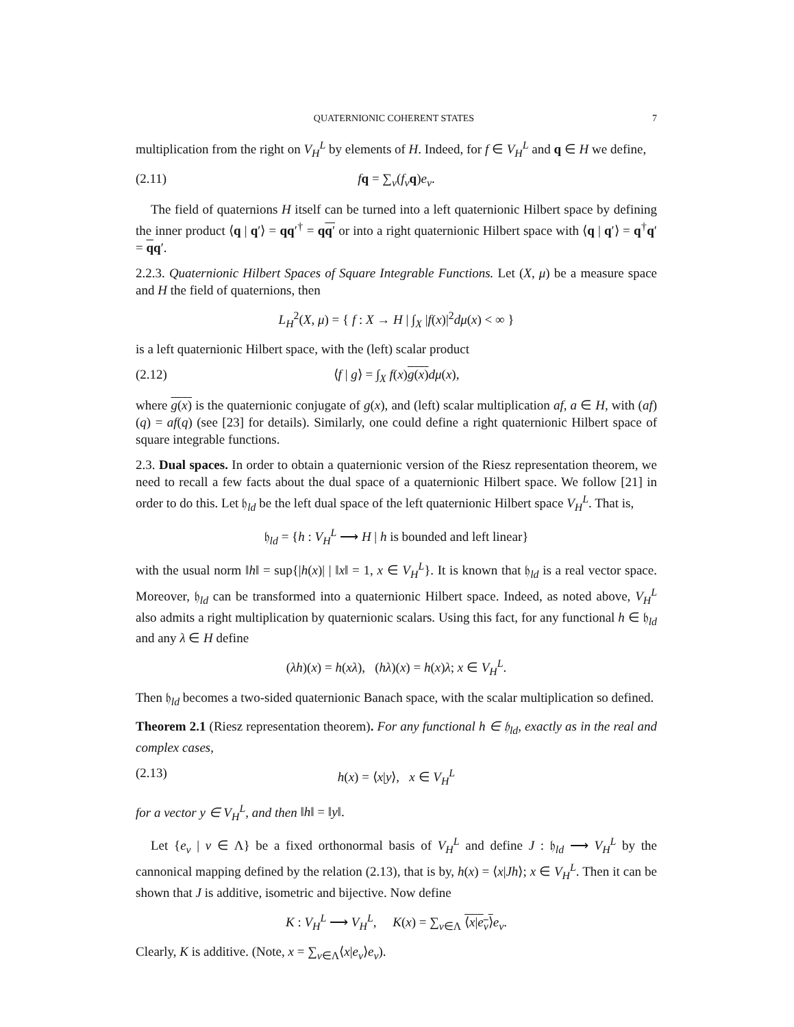QUATERNIONIC COHERENT STATES 7
multiplication from the right on V<sub>H</sub><sup>L</sup> by elements of H. Indeed, for f ∈ V<sub>H</sub><sup>L</sup> and q ∈ H we define,
(2.11) fq = ∑<sub>ν</sub>(f<sub>ν</sub>q)e<sub>ν</sub>.
The field of quaternions H itself can be turned into a left quaternionic Hilbert space by defining the inner product ⟨q | q′⟩ = qq′<sup>†</sup> = qq′ or into a right quaternionic Hilbert space with ⟨q | q′⟩ = q<sup>†</sup>q′ = qq′.
2.2.3. Quaternionic Hilbert Spaces of Square Integrable Functions. Let (X, μ) be a measure space and H the field of quaternions, then
L<sub>H</sub><sup>2</sup>(X, μ) = { f : X → H | ∫<sub>X</sub> |f(x)|<sup>2</sup>dμ(x) < ∞ }
is a left quaternionic Hilbert space, with the (left) scalar product
(2.12) ⟨f | g⟩ = ∫<sub>X</sub> f(x)g(x) dμ(x),
where g(x) is the quaternionic conjugate of g(x), and (left) scalar multiplication af, a ∈ H, with (af)(q) = af(q) (see [23] for details). Similarly, one could define a right quaternionic Hilbert space of square integrable functions.
2.3. Dual spaces. In order to obtain a quaternionic version of the Riesz representation theorem, we need to recall a few facts about the dual space of a quaternionic Hilbert space. We follow [21] in order to do this. Let 𝔥<sub>ld</sub> be the left dual space of the left quaternionic Hilbert space V<sub>H</sub><sup>L</sup>. That is,
𝔥<sub>ld</sub> = {h : V<sub>H</sub><sup>L</sup> ⟶ H | h is bounded and left linear}
with the usual norm ‖h‖ = sup{|h(x)| | ‖x‖ = 1, x ∈ V<sub>H</sub><sup>L</sup>}. It is known that 𝔥<sub>ld</sub> is a real vector space. Moreover, 𝔥<sub>ld</sub> can be transformed into a quaternionic Hilbert space. Indeed, as noted above, V<sub>H</sub><sup>L</sup> also admits a right multiplication by quaternionic scalars. Using this fact, for any functional h ∈ 𝔥<sub>ld</sub> and any λ ∈ H define
(λh)(x) = h(xλ), (hλ)(x) = h(x)λ; x ∈ V<sub>H</sub><sup>L</sup>.
Then 𝔥<sub>ld</sub> becomes a two-sided quaternionic Banach space, with the scalar multiplication so defined.
Theorem 2.1 (Riesz representation theorem). For any functional h ∈ 𝔥<sub>ld</sub>, exactly as in the real and complex cases,
(2.13) h(x) = ⟨x|y⟩, x ∈ V<sub>H</sub><sup>L</sup>
for a vector y ∈ V<sub>H</sub><sup>L</sup>, and then ‖h‖ = ‖y‖.
Let {e<sub>ν</sub> | ν ∈ Λ} be a fixed orthonormal basis of V<sub>H</sub><sup>L</sup> and define J : 𝔥<sub>ld</sub> ⟶ V<sub>H</sub><sup>L</sup> by the cannonical mapping defined by the relation (2.13), that is by, h(x) = ⟨x|Jh⟩; x ∈ V<sub>H</sub><sup>L</sup>. Then it can be shown that J is additive, isometric and bijective. Now define
K : V<sub>H</sub><sup>L</sup> ⟶ V<sub>H</sub><sup>L</sup>, K(x) = ∑<sub>ν∈Λ</sub> ⟨x|e<sub>ν</sub>⟩e<sub>ν</sub>.
Clearly, K is additive. (Note, x = ∑<sub>ν∈Λ</sub>⟨x|e<sub>ν</sub>⟩e<sub>ν</sub>).